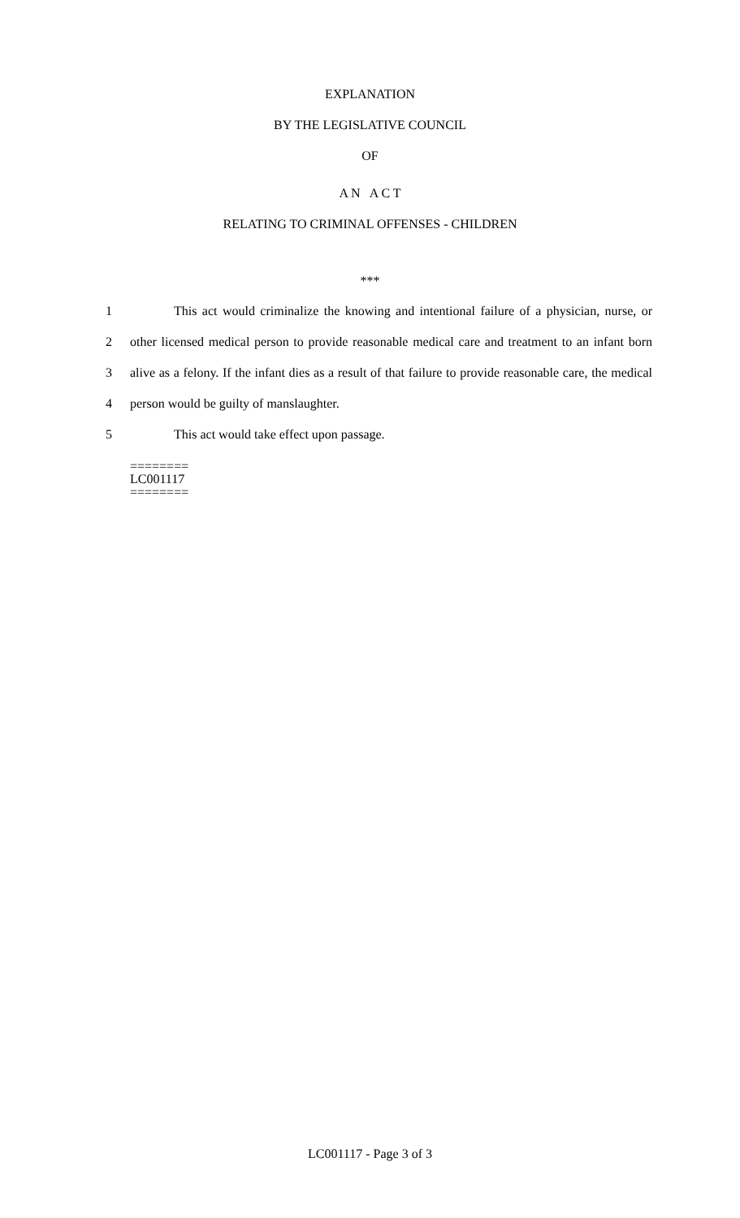EXPLANATION
BY THE LEGISLATIVE COUNCIL
OF
A N A C T
RELATING TO CRIMINAL OFFENSES - CHILDREN
***
1
This act would criminalize the knowing and intentional failure of a physician, nurse, or
2
other licensed medical person to provide reasonable medical care and treatment to an infant born
3
alive as a felony. If the infant dies as a result of that failure to provide reasonable care, the medical
4 person would be guilty of manslaughter.
5 This act would take effect upon passage.
========
LC001117
========
LC001117 - Page 3 of 3